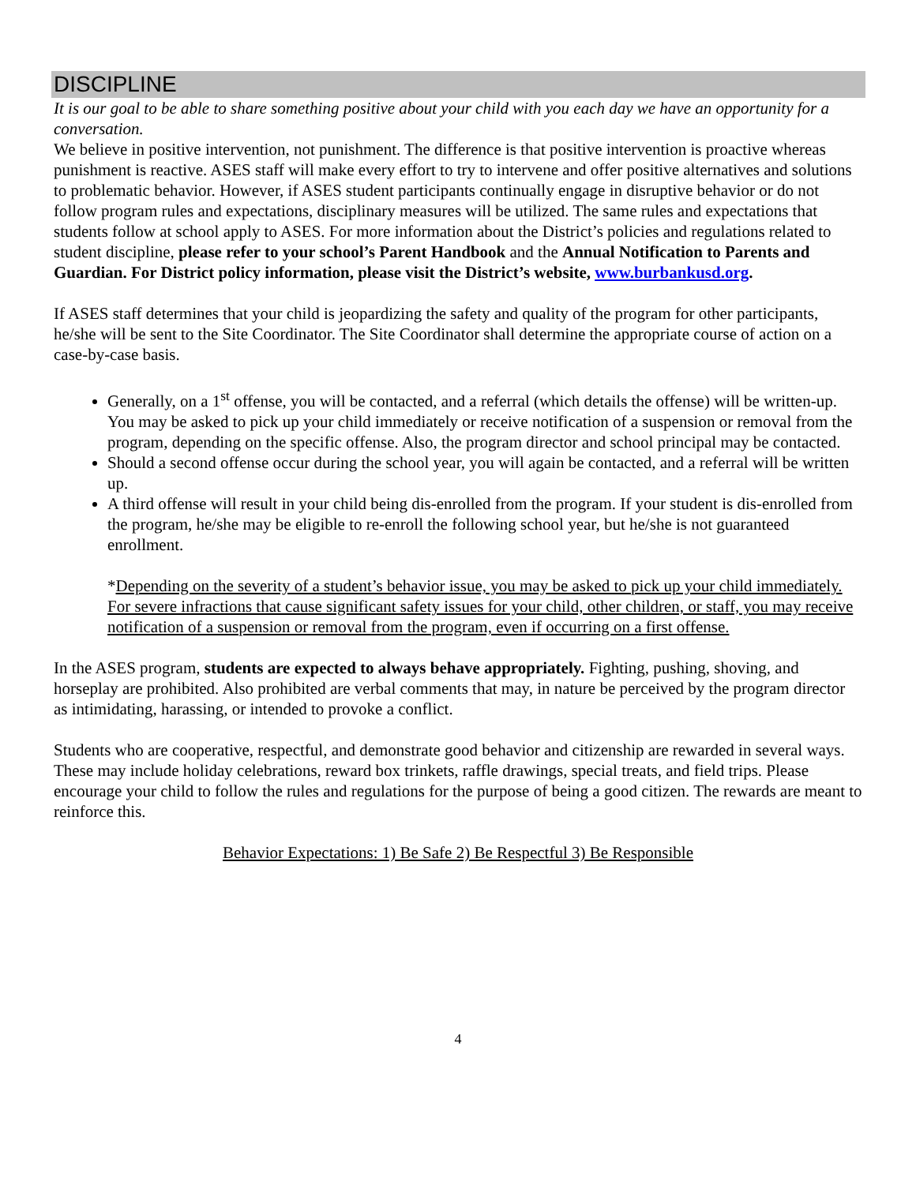DISCIPLINE
It is our goal to be able to share something positive about your child with you each day we have an opportunity for a conversation.
We believe in positive intervention, not punishment. The difference is that positive intervention is proactive whereas punishment is reactive. ASES staff will make every effort to try to intervene and offer positive alternatives and solutions to problematic behavior. However, if ASES student participants continually engage in disruptive behavior or do not follow program rules and expectations, disciplinary measures will be utilized. The same rules and expectations that students follow at school apply to ASES. For more information about the District’s policies and regulations related to student discipline, please refer to your school’s Parent Handbook and the Annual Notification to Parents and Guardian. For District policy information, please visit the District’s website, www.burbankusd.org.
If ASES staff determines that your child is jeopardizing the safety and quality of the program for other participants, he/she will be sent to the Site Coordinator. The Site Coordinator shall determine the appropriate course of action on a case-by-case basis.
Generally, on a 1<sup>st</sup> offense, you will be contacted, and a referral (which details the offense) will be written-up. You may be asked to pick up your child immediately or receive notification of a suspension or removal from the program, depending on the specific offense. Also, the program director and school principal may be contacted.
Should a second offense occur during the school year, you will again be contacted, and a referral will be written up.
A third offense will result in your child being dis-enrolled from the program. If your student is dis-enrolled from the program, he/she may be eligible to re-enroll the following school year, but he/she is not guaranteed enrollment.
*Depending on the severity of a student’s behavior issue, you may be asked to pick up your child immediately. For severe infractions that cause significant safety issues for your child, other children, or staff, you may receive notification of a suspension or removal from the program, even if occurring on a first offense.
In the ASES program, students are expected to always behave appropriately. Fighting, pushing, shoving, and horseplay are prohibited. Also prohibited are verbal comments that may, in nature be perceived by the program director as intimidating, harassing, or intended to provoke a conflict.
Students who are cooperative, respectful, and demonstrate good behavior and citizenship are rewarded in several ways. These may include holiday celebrations, reward box trinkets, raffle drawings, special treats, and field trips. Please encourage your child to follow the rules and regulations for the purpose of being a good citizen. The rewards are meant to reinforce this.
Behavior Expectations: 1) Be Safe 2) Be Respectful 3) Be Responsible
4